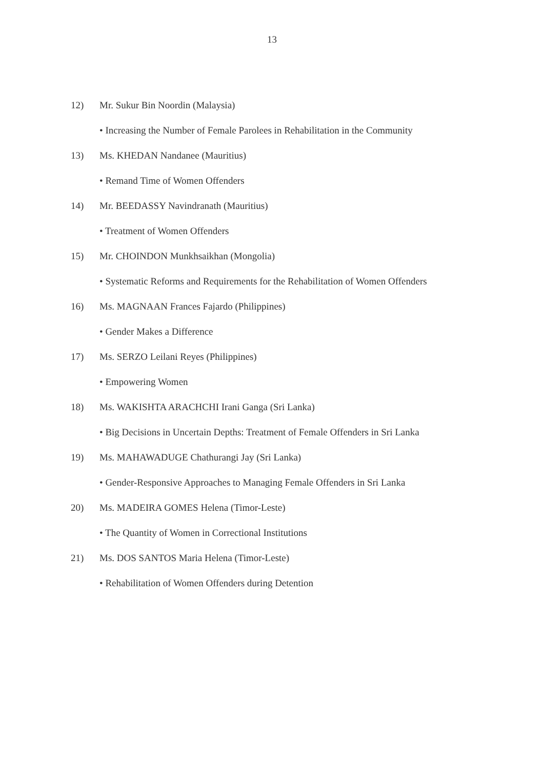13
12) Mr. Sukur Bin Noordin (Malaysia)
• Increasing the Number of Female Parolees in Rehabilitation in the Community
13) Ms. KHEDAN Nandanee (Mauritius)
• Remand Time of Women Offenders
14) Mr. BEEDASSY Navindranath (Mauritius)
• Treatment of Women Offenders
15) Mr. CHOINDON Munkhsaikhan (Mongolia)
• Systematic Reforms and Requirements for the Rehabilitation of Women Offenders
16) Ms. MAGNAAN Frances Fajardo (Philippines)
• Gender Makes a Difference
17) Ms. SERZO Leilani Reyes (Philippines)
• Empowering Women
18) Ms. WAKISHTA ARACHCHI Irani Ganga (Sri Lanka)
• Big Decisions in Uncertain Depths: Treatment of Female Offenders in Sri Lanka
19) Ms. MAHAWADUGE Chathurangi Jay (Sri Lanka)
• Gender-Responsive Approaches to Managing Female Offenders in Sri Lanka
20) Ms. MADEIRA GOMES Helena (Timor-Leste)
• The Quantity of Women in Correctional Institutions
21) Ms. DOS SANTOS Maria Helena (Timor-Leste)
• Rehabilitation of Women Offenders during Detention